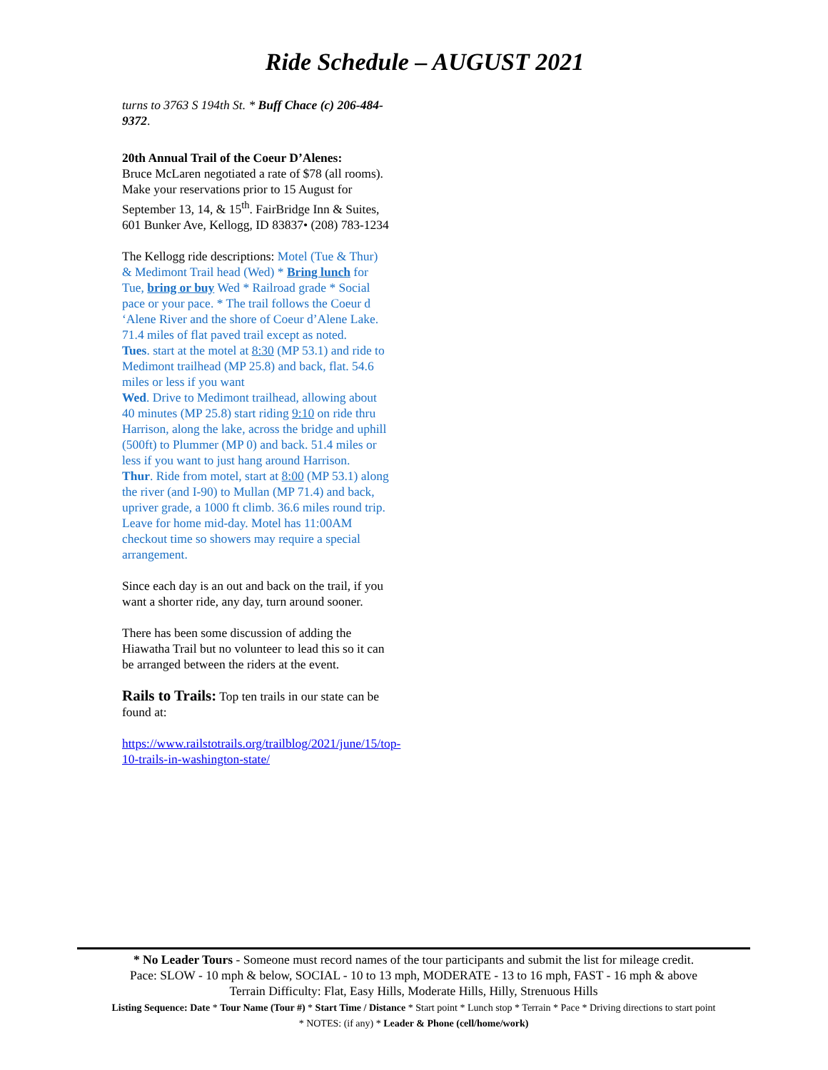Ride Schedule – AUGUST 2021
turns to 3763 S 194th St. * Buff Chace (c) 206-484-9372.
20th Annual Trail of the Coeur D’Alenes:
Bruce McLaren negotiated a rate of $78 (all rooms). Make your reservations prior to 15 August for September 13, 14, & 15<sup>th</sup>. FairBridge Inn & Suites, 601 Bunker Ave, Kellogg, ID 83837• (208) 783-1234
The Kellogg ride descriptions: Motel (Tue & Thur) & Medimont Trail head (Wed) * Bring lunch for Tue, bring or buy Wed * Railroad grade * Social pace or your pace. * The trail follows the Coeur d ‘Alene River and the shore of Coeur d’Alene Lake. 71.4 miles of flat paved trail except as noted.
Tues. start at the motel at 8:30 (MP 53.1) and ride to Medimont trailhead (MP 25.8) and back, flat. 54.6 miles or less if you want
Wed. Drive to Medimont trailhead, allowing about 40 minutes (MP 25.8) start riding 9:10 on ride thru Harrison, along the lake, across the bridge and uphill (500ft) to Plummer (MP 0) and back. 51.4 miles or less if you want to just hang around Harrison.
Thur. Ride from motel, start at 8:00 (MP 53.1) along the river (and I-90) to Mullan (MP 71.4) and back, upriver grade, a 1000 ft climb. 36.6 miles round trip. Leave for home mid-day. Motel has 11:00AM checkout time so showers may require a special arrangement.
Since each day is an out and back on the trail, if you want a shorter ride, any day, turn around sooner.
There has been some discussion of adding the Hiawatha Trail but no volunteer to lead this so it can be arranged between the riders at the event.
Rails to Trails: Top ten trails in our state can be found at:
https://www.railstotrails.org/trailblog/2021/june/15/top-10-trails-in-washington-state/
* No Leader Tours - Someone must record names of the tour participants and submit the list for mileage credit.
Pace: SLOW - 10 mph & below, SOCIAL - 10 to 13 mph, MODERATE - 13 to 16 mph, FAST - 16 mph & above
Terrain Difficulty: Flat, Easy Hills, Moderate Hills, Hilly, Strenuous Hills
Listing Sequence: Date * Tour Name (Tour #) * Start Time / Distance * Start point * Lunch stop * Terrain * Pace * Driving directions to start point
* NOTES: (if any) * Leader & Phone (cell/home/work)